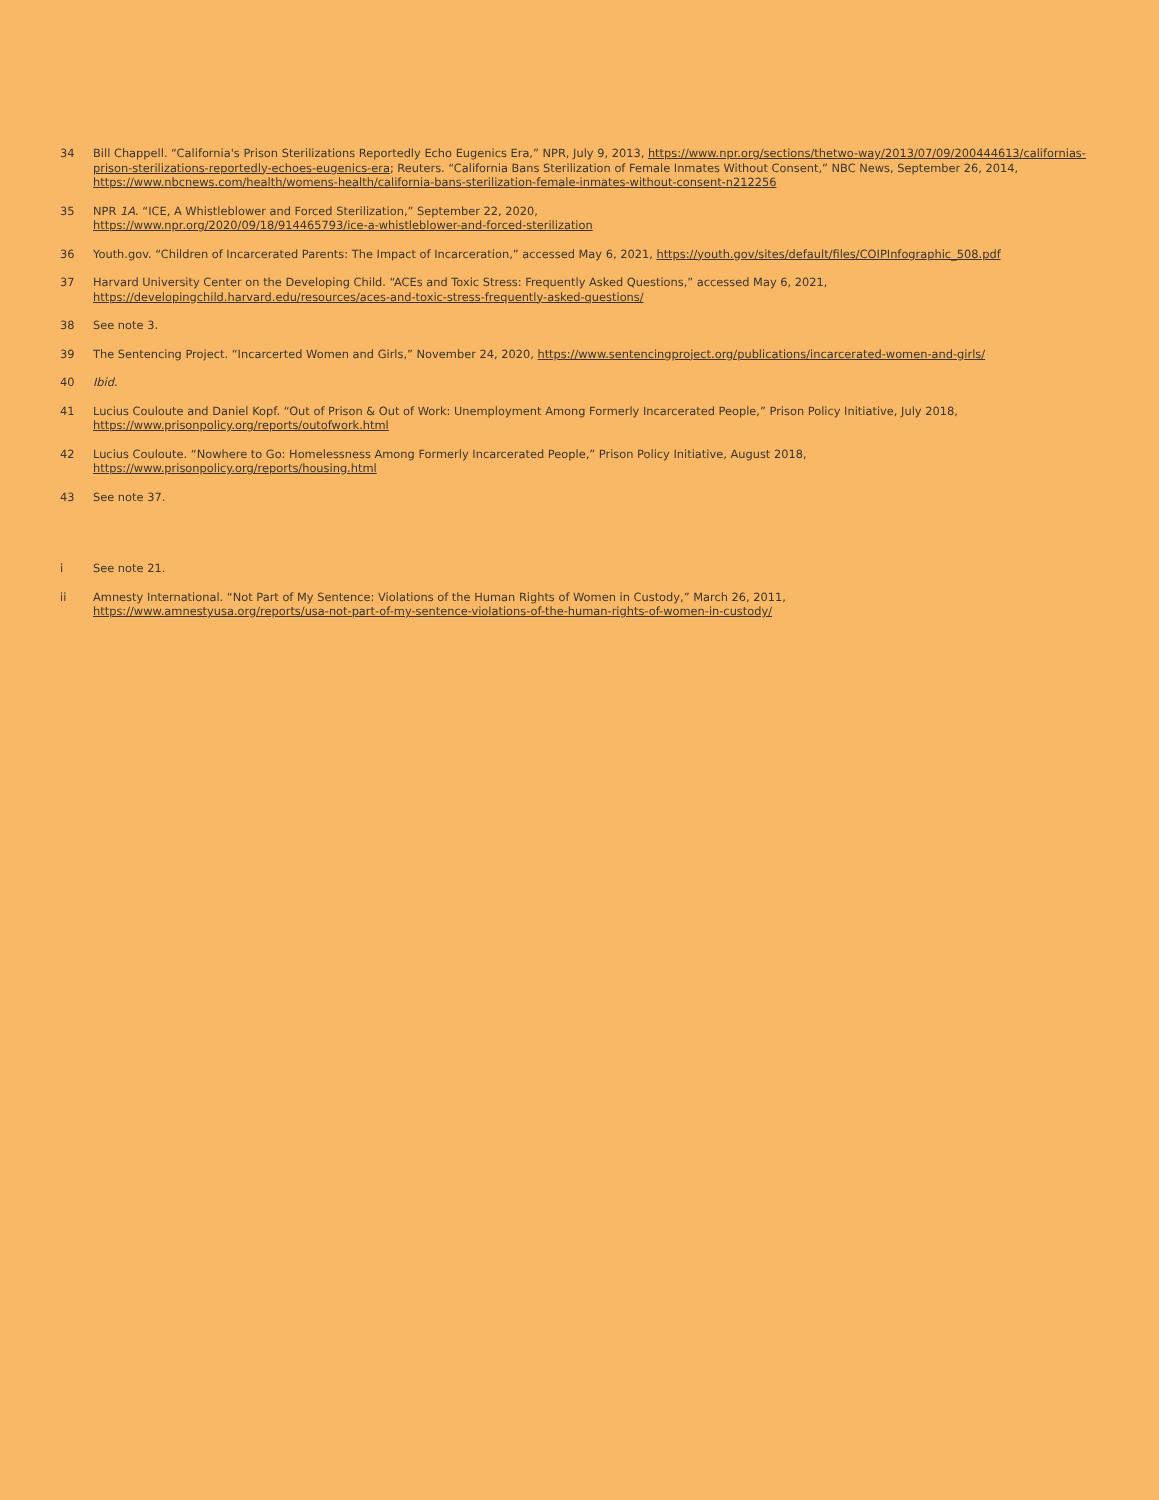34 Bill Chappell. “California's Prison Sterilizations Reportedly Echo Eugenics Era,” NPR, July 9, 2013, https://www.npr.org/sections/thetwo-way/2013/07/09/200444613/californias-prison-sterilizations-reportedly-echoes-eugenics-era; Reuters. “California Bans Sterilization of Female Inmates Without Consent,” NBC News, September 26, 2014, https://www.nbcnews.com/health/womens-health/california-bans-sterilization-female-inmates-without-consent-n212256
35 NPR 1A. “ICE, A Whistleblower and Forced Sterilization,” September 22, 2020,
https://www.npr.org/2020/09/18/914465793/ice-a-whistleblower-and-forced-sterilization
36 Youth.gov. “Children of Incarcerated Parents: The Impact of Incarceration,” accessed May 6, 2021, https://youth.gov/sites/default/files/COIPInfographic_508.pdf
37 Harvard University Center on the Developing Child. “ACEs and Toxic Stress: Frequently Asked Questions,” accessed May 6, 2021,
https://developingchild.harvard.edu/resources/aces-and-toxic-stress-frequently-asked-questions/
38 See note 3.
39 The Sentencing Project. “Incarcerted Women and Girls,” November 24, 2020, https://www.sentencingproject.org/publications/incarcerated-women-and-girls/
40 Ibid.
41 Lucius Couloute and Daniel Kopf. “Out of Prison & Out of Work: Unemployment Among Formerly Incarcerated People,” Prison Policy Initiative, July 2018,
https://www.prisonpolicy.org/reports/outofwork.html
42 Lucius Couloute. “Nowhere to Go: Homelessness Among Formerly Incarcerated People,” Prison Policy Initiative, August 2018,
https://www.prisonpolicy.org/reports/housing.html
43 See note 37.
i See note 21.
ii Amnesty International. “Not Part of My Sentence: Violations of the Human Rights of Women in Custody,” March 26, 2011,
https://www.amnestyusa.org/reports/usa-not-part-of-my-sentence-violations-of-the-human-rights-of-women-in-custody/